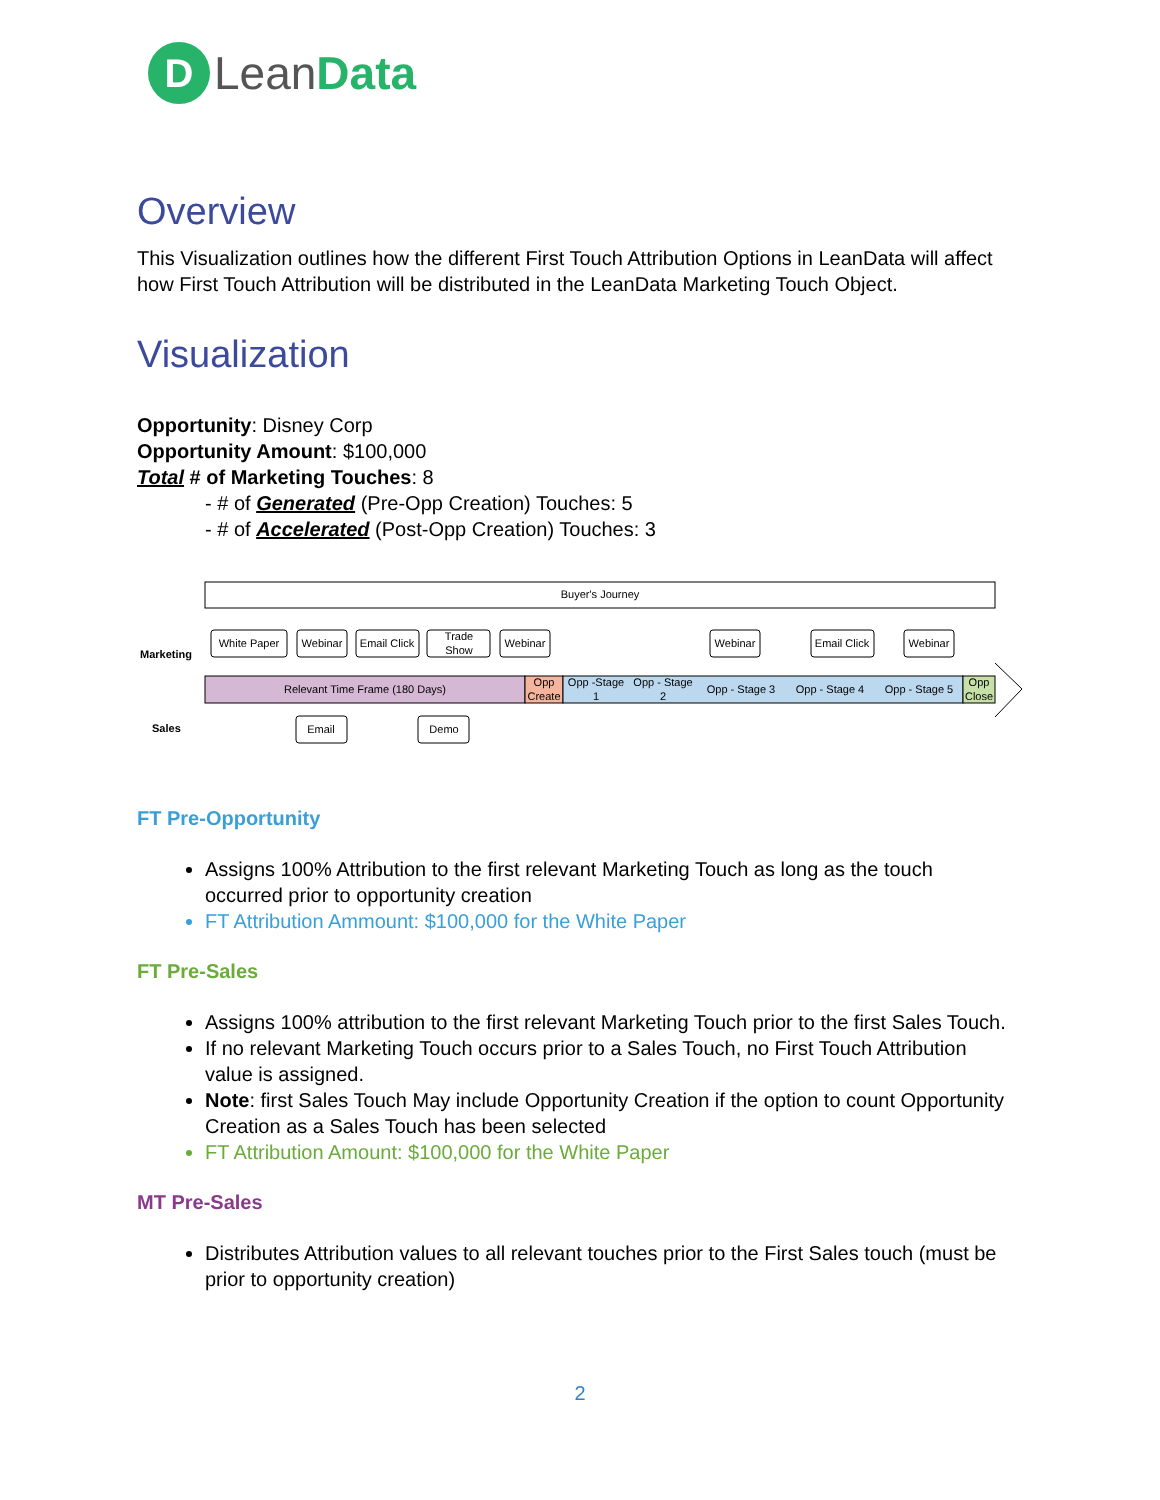D
Lean Data
Overview
This Visualization outlines how the different First Touch Attribution Options in LeanData will affect how First Touch Attribution will be distributed in the LeanData Marketing Touch Object.
Visualization
Opportunity: Disney Corp
Opportunity Amount: $100,000
Total # of Marketing Touches: 8
- # of Generated (Pre-Opp Creation) Touches: 5
- # of Accelerated (Post-Opp Creation) Touches: 3
Buyer's Journey
Marketing
Sales
Relevant Time Frame (180 Days)
Opp
Create
Opp -Stage
1
Opp - Stage
2
Opp - Stage 3
Opp - Stage 4
Opp - Stage 5
Opp
Close
White Paper
Webinar
Email Click
Trade
Show
Webinar
Webinar
Email Click
Webinar
Email
Demo
FT Pre-Opportunity
Assigns 100% Attribution to the first relevant Marketing Touch as long as the touch occurred prior to opportunity creation
FT Attribution Ammount: $100,000 for the White Paper
FT Pre-Sales
Assigns 100% attribution to the first relevant Marketing Touch prior to the first Sales Touch.
If no relevant Marketing Touch occurs prior to a Sales Touch, no First Touch Attribution value is assigned.
Note: first Sales Touch May include Opportunity Creation if the option to count Opportunity Creation as a Sales Touch has been selected
FT Attribution Amount: $100,000 for the White Paper
MT Pre-Sales
Distributes Attribution values to all relevant touches prior to the First Sales touch (must be prior to opportunity creation)
2